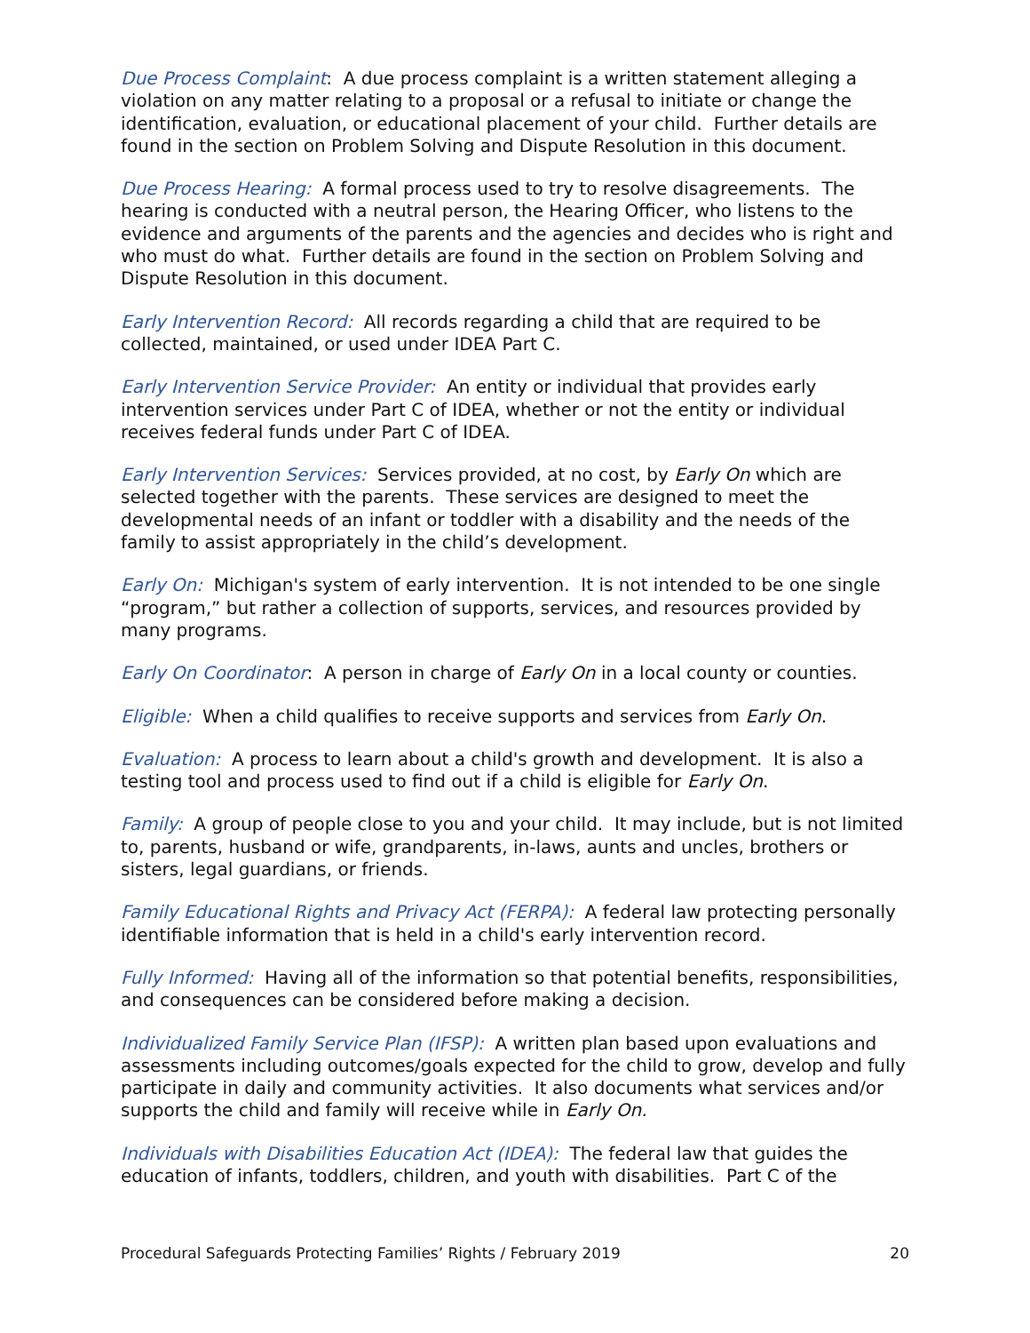Due Process Complaint: A due process complaint is a written statement alleging a violation on any matter relating to a proposal or a refusal to initiate or change the identification, evaluation, or educational placement of your child. Further details are found in the section on Problem Solving and Dispute Resolution in this document.
Due Process Hearing: A formal process used to try to resolve disagreements. The hearing is conducted with a neutral person, the Hearing Officer, who listens to the evidence and arguments of the parents and the agencies and decides who is right and who must do what. Further details are found in the section on Problem Solving and Dispute Resolution in this document.
Early Intervention Record: All records regarding a child that are required to be collected, maintained, or used under IDEA Part C.
Early Intervention Service Provider: An entity or individual that provides early intervention services under Part C of IDEA, whether or not the entity or individual receives federal funds under Part C of IDEA.
Early Intervention Services: Services provided, at no cost, by Early On which are selected together with the parents. These services are designed to meet the developmental needs of an infant or toddler with a disability and the needs of the family to assist appropriately in the child’s development.
Early On: Michigan's system of early intervention. It is not intended to be one single “program,” but rather a collection of supports, services, and resources provided by many programs.
Early On Coordinator: A person in charge of Early On in a local county or counties.
Eligible: When a child qualifies to receive supports and services from Early On.
Evaluation: A process to learn about a child's growth and development. It is also a testing tool and process used to find out if a child is eligible for Early On.
Family: A group of people close to you and your child. It may include, but is not limited to, parents, husband or wife, grandparents, in-laws, aunts and uncles, brothers or sisters, legal guardians, or friends.
Family Educational Rights and Privacy Act (FERPA): A federal law protecting personally identifiable information that is held in a child's early intervention record.
Fully Informed: Having all of the information so that potential benefits, responsibilities, and consequences can be considered before making a decision.
Individualized Family Service Plan (IFSP): A written plan based upon evaluations and assessments including outcomes/goals expected for the child to grow, develop and fully participate in daily and community activities. It also documents what services and/or supports the child and family will receive while in Early On.
Individuals with Disabilities Education Act (IDEA): The federal law that guides the education of infants, toddlers, children, and youth with disabilities. Part C of the
Procedural Safeguards Protecting Families’ Rights / February 2019 20